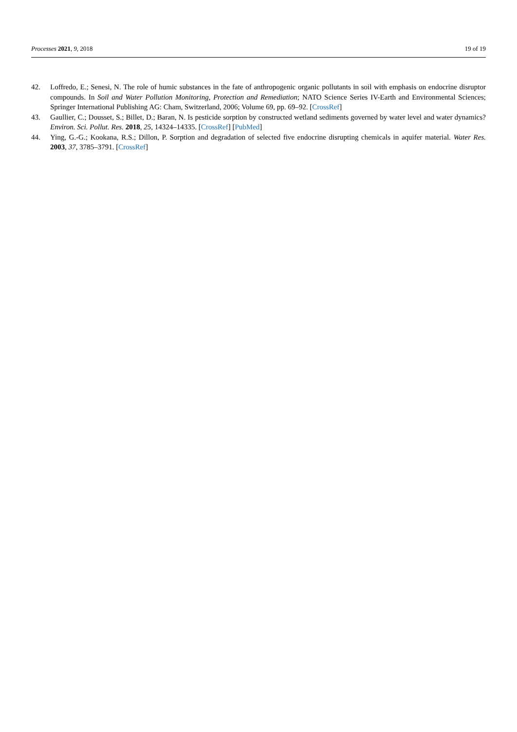Processes 2021, 9, 2018 19 of 19
42. Loffredo, E.; Senesi, N. The role of humic substances in the fate of anthropogenic organic pollutants in soil with emphasis on endocrine disruptor compounds. In Soil and Water Pollution Monitoring, Protection and Remediation; NATO Science Series IV-Earth and Environmental Sciences; Springer International Publishing AG: Cham, Switzerland, 2006; Volume 69, pp. 69–92. [CrossRef]
43. Gaullier, C.; Dousset, S.; Billet, D.; Baran, N. Is pesticide sorption by constructed wetland sediments governed by water level and water dynamics? Environ. Sci. Pollut. Res. 2018, 25, 14324–14335. [CrossRef] [PubMed]
44. Ying, G.-G.; Kookana, R.S.; Dillon, P. Sorption and degradation of selected five endocrine disrupting chemicals in aquifer material. Water Res. 2003, 37, 3785–3791. [CrossRef]